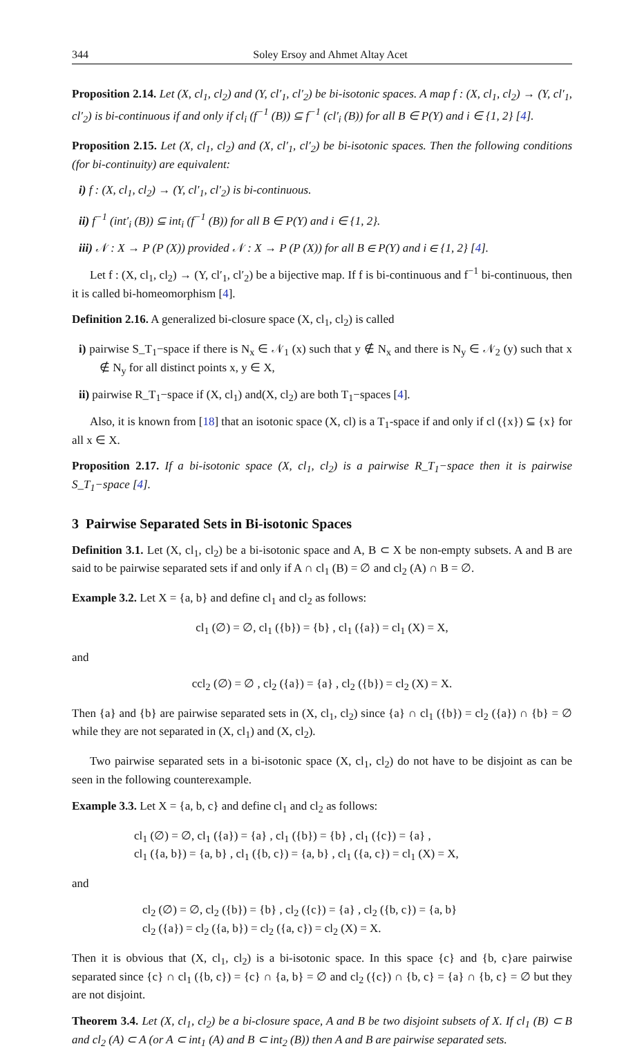344 Soley Ersoy and Ahmet Altay Acet
Proposition 2.14. Let (X, cl<sub>1</sub>, cl<sub>2</sub>) and (Y, cl′<sub>1</sub>, cl′<sub>2</sub>) be bi-isotonic spaces. A map f : (X, cl<sub>1</sub>, cl<sub>2</sub>) → (Y, cl′<sub>1</sub>, cl′<sub>2</sub>) is bi-continuous if and only if cl<sub>i</sub> (f<sup>−1</sup> (B)) ⊆ f<sup>−1</sup> (cl′<sub>i</sub> (B)) for all B ∈ P(Y) and i ∈ {1, 2} [4].
Proposition 2.15. Let (X, cl<sub>1</sub>, cl<sub>2</sub>) and (X, cl′<sub>1</sub>, cl′<sub>2</sub>) be bi-isotonic spaces. Then the following conditions (for bi-continuity) are equivalent:
i) f : (X, cl<sub>1</sub>, cl<sub>2</sub>) → (Y, cl′<sub>1</sub>, cl′<sub>2</sub>) is bi-continuous.
ii) f<sup>−1</sup> (int′<sub>i</sub> (B)) ⊆ int<sub>i</sub> (f<sup>−1</sup> (B)) for all B ∈ P(Y) and i ∈ {1, 2}.
iii) 𝒩 : X → P (P (X)) provided 𝒩 : X → P (P (X)) for all B ∈ P(Y) and i ∈ {1, 2} [4].
Let f : (X, cl<sub>1</sub>, cl<sub>2</sub>) → (Y, cl′<sub>1</sub>, cl′<sub>2</sub>) be a bijective map. If f is bi-continuous and f<sup>−1</sup> bi-continuous, then it is called bi-homeomorphism [4].
Definition 2.16. A generalized bi-closure space (X, cl<sub>1</sub>, cl<sub>2</sub>) is called
i) pairwise S_T<sub>1</sub>−space if there is N<sub>x</sub> ∈ 𝒩<sub>1</sub> (x) such that y ∉ N<sub>x</sub> and there is N<sub>y</sub> ∈ 𝒩<sub>2</sub> (y) such that x ∉ N<sub>y</sub> for all distinct points x, y ∈ X,
ii) pairwise R_T<sub>1</sub>−space if (X, cl<sub>1</sub>) and(X, cl<sub>2</sub>) are both T<sub>1</sub>−spaces [4].
Also, it is known from [18] that an isotonic space (X, cl) is a T<sub>1</sub>-space if and only if cl ({x}) ⊆ {x} for all x ∈ X.
Proposition 2.17. If a bi-isotonic space (X, cl<sub>1</sub>, cl<sub>2</sub>) is a pairwise R_T<sub>1</sub>−space then it is pairwise S_T<sub>1</sub>−space [4].
3 Pairwise Separated Sets in Bi-isotonic Spaces
Definition 3.1. Let (X, cl<sub>1</sub>, cl<sub>2</sub>) be a bi-isotonic space and A, B ⊂ X be non-empty subsets. A and B are said to be pairwise separated sets if and only if A ∩ cl<sub>1</sub> (B) = ∅ and cl<sub>2</sub> (A) ∩ B = ∅.
Example 3.2. Let X = {a, b} and define cl<sub>1</sub> and cl<sub>2</sub> as follows:
cl<sub>1</sub> (∅) = ∅, cl<sub>1</sub> ({b}) = {b} , cl<sub>1</sub> ({a}) = cl<sub>1</sub> (X) = X,
and
ccl<sub>2</sub> (∅) = ∅ , cl<sub>2</sub> ({a}) = {a} , cl<sub>2</sub> ({b}) = cl<sub>2</sub> (X) = X.
Then {a} and {b} are pairwise separated sets in (X, cl<sub>1</sub>, cl<sub>2</sub>) since {a} ∩ cl<sub>1</sub> ({b}) = cl<sub>2</sub> ({a}) ∩ {b} = ∅ while they are not separated in (X, cl<sub>1</sub>) and (X, cl<sub>2</sub>).
Two pairwise separated sets in a bi-isotonic space (X, cl<sub>1</sub>, cl<sub>2</sub>) do not have to be disjoint as can be seen in the following counterexample.
Example 3.3. Let X = {a, b, c} and define cl<sub>1</sub> and cl<sub>2</sub> as follows:
cl<sub>1</sub> (∅) = ∅, cl<sub>1</sub> ({a}) = {a} , cl<sub>1</sub> ({b}) = {b} , cl<sub>1</sub> ({c}) = {a} ,
cl<sub>1</sub> ({a, b}) = {a, b} , cl<sub>1</sub> ({b, c}) = {a, b} , cl<sub>1</sub> ({a, c}) = cl<sub>1</sub> (X) = X,
and
cl<sub>2</sub> (∅) = ∅, cl<sub>2</sub> ({b}) = {b} , cl<sub>2</sub> ({c}) = {a} , cl<sub>2</sub> ({b, c}) = {a, b}
cl<sub>2</sub> ({a}) = cl<sub>2</sub> ({a, b}) = cl<sub>2</sub> ({a, c}) = cl<sub>2</sub> (X) = X.
Then it is obvious that (X, cl<sub>1</sub>, cl<sub>2</sub>) is a bi-isotonic space. In this space {c} and {b, c}are pairwise separated since {c} ∩ cl<sub>1</sub> ({b, c}) = {c} ∩ {a, b} = ∅ and cl<sub>2</sub> ({c}) ∩ {b, c} = {a} ∩ {b, c} = ∅ but they are not disjoint.
Theorem 3.4. Let (X, cl<sub>1</sub>, cl<sub>2</sub>) be a bi-closure space, A and B be two disjoint subsets of X. If cl<sub>1</sub> (B) ⊂ B and cl<sub>2</sub> (A) ⊂ A (or A ⊂ int<sub>1</sub> (A) and B ⊂ int<sub>2</sub> (B)) then A and B are pairwise separated sets.